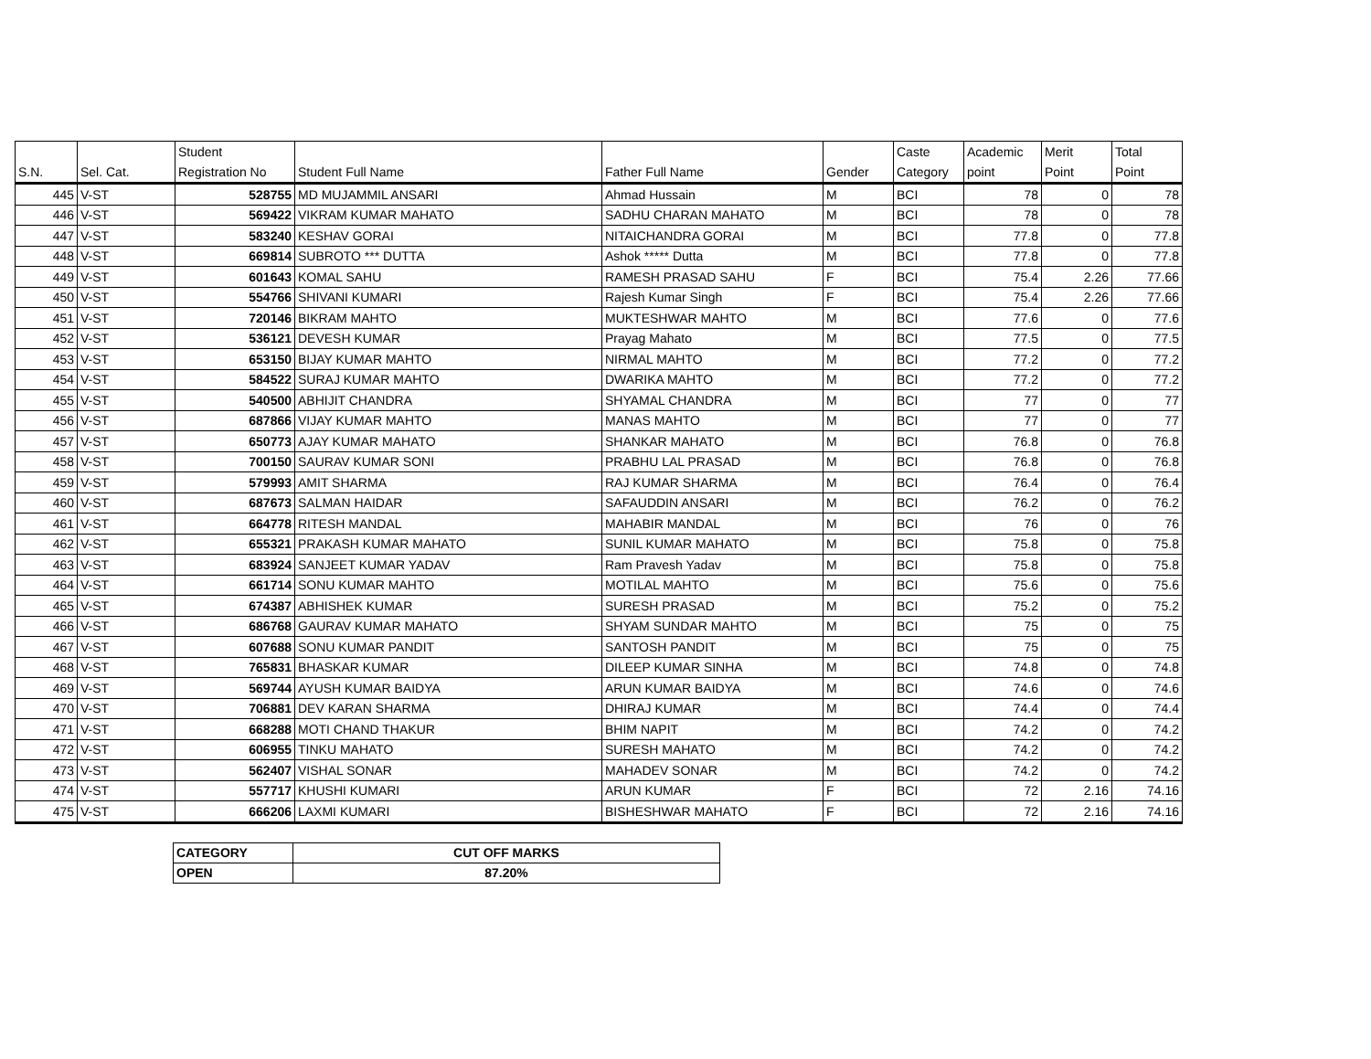| S.N. | Sel. Cat. | Student Registration No | Student Full Name | Father Full Name | Gender | Caste Category | Academic point | Merit Point | Total Point |
| --- | --- | --- | --- | --- | --- | --- | --- | --- | --- |
| 445 | V-ST | 528755 | MD MUJAMMIL ANSARI | Ahmad Hussain | M | BCI | 78 | 0 | 78 |
| 446 | V-ST | 569422 | VIKRAM KUMAR MAHATO | SADHU CHARAN MAHATO | M | BCI | 78 | 0 | 78 |
| 447 | V-ST | 583240 | KESHAV GORAI | NITAICHANDRA GORAI | M | BCI | 77.8 | 0 | 77.8 |
| 448 | V-ST | 669814 | SUBROTO *** DUTTA | Ashok ***** Dutta | M | BCI | 77.8 | 0 | 77.8 |
| 449 | V-ST | 601643 | KOMAL SAHU | RAMESH PRASAD SAHU | F | BCI | 75.4 | 2.26 | 77.66 |
| 450 | V-ST | 554766 | SHIVANI KUMARI | Rajesh Kumar Singh | F | BCI | 75.4 | 2.26 | 77.66 |
| 451 | V-ST | 720146 | BIKRAM MAHTO | MUKTESHWAR MAHTO | M | BCI | 77.6 | 0 | 77.6 |
| 452 | V-ST | 536121 | DEVESH KUMAR | Prayag Mahato | M | BCI | 77.5 | 0 | 77.5 |
| 453 | V-ST | 653150 | BIJAY KUMAR MAHTO | NIRMAL MAHTO | M | BCI | 77.2 | 0 | 77.2 |
| 454 | V-ST | 584522 | SURAJ KUMAR MAHTO | DWARIKA MAHTO | M | BCI | 77.2 | 0 | 77.2 |
| 455 | V-ST | 540500 | ABHIJIT CHANDRA | SHYAMAL CHANDRA | M | BCI | 77 | 0 | 77 |
| 456 | V-ST | 687866 | VIJAY KUMAR MAHTO | MANAS MAHTO | M | BCI | 77 | 0 | 77 |
| 457 | V-ST | 650773 | AJAY KUMAR MAHATO | SHANKAR MAHATO | M | BCI | 76.8 | 0 | 76.8 |
| 458 | V-ST | 700150 | SAURAV KUMAR SONI | PRABHU LAL PRASAD | M | BCI | 76.8 | 0 | 76.8 |
| 459 | V-ST | 579993 | AMIT SHARMA | RAJ KUMAR SHARMA | M | BCI | 76.4 | 0 | 76.4 |
| 460 | V-ST | 687673 | SALMAN HAIDAR | SAFAUDDIN ANSARI | M | BCI | 76.2 | 0 | 76.2 |
| 461 | V-ST | 664778 | RITESH MANDAL | MAHABIR MANDAL | M | BCI | 76 | 0 | 76 |
| 462 | V-ST | 655321 | PRAKASH KUMAR MAHATO | SUNIL KUMAR MAHATO | M | BCI | 75.8 | 0 | 75.8 |
| 463 | V-ST | 683924 | SANJEET KUMAR YADAV | Ram Pravesh Yadav | M | BCI | 75.8 | 0 | 75.8 |
| 464 | V-ST | 661714 | SONU KUMAR MAHTO | MOTILAL MAHTO | M | BCI | 75.6 | 0 | 75.6 |
| 465 | V-ST | 674387 | ABHISHEK KUMAR | SURESH PRASAD | M | BCI | 75.2 | 0 | 75.2 |
| 466 | V-ST | 686768 | GAURAV KUMAR MAHATO | SHYAM SUNDAR MAHTO | M | BCI | 75 | 0 | 75 |
| 467 | V-ST | 607688 | SONU KUMAR PANDIT | SANTOSH PANDIT | M | BCI | 75 | 0 | 75 |
| 468 | V-ST | 765831 | BHASKAR KUMAR | DILEEP KUMAR SINHA | M | BCI | 74.8 | 0 | 74.8 |
| 469 | V-ST | 569744 | AYUSH KUMAR BAIDYA | ARUN KUMAR BAIDYA | M | BCI | 74.6 | 0 | 74.6 |
| 470 | V-ST | 706881 | DEV KARAN SHARMA | DHIRAJ KUMAR | M | BCI | 74.4 | 0 | 74.4 |
| 471 | V-ST | 668288 | MOTI CHAND THAKUR | BHIM NAPIT | M | BCI | 74.2 | 0 | 74.2 |
| 472 | V-ST | 606955 | TINKU MAHATO | SURESH MAHATO | M | BCI | 74.2 | 0 | 74.2 |
| 473 | V-ST | 562407 | VISHAL SONAR | MAHADEV SONAR | M | BCI | 74.2 | 0 | 74.2 |
| 474 | V-ST | 557717 | KHUSHI KUMARI | ARUN KUMAR | F | BCI | 72 | 2.16 | 74.16 |
| 475 | V-ST | 666206 | LAXMI KUMARI | BISHESHWAR MAHATO | F | BCI | 72 | 2.16 | 74.16 |
| CATEGORY | CUT OFF MARKS |
| OPEN | 87.20% |